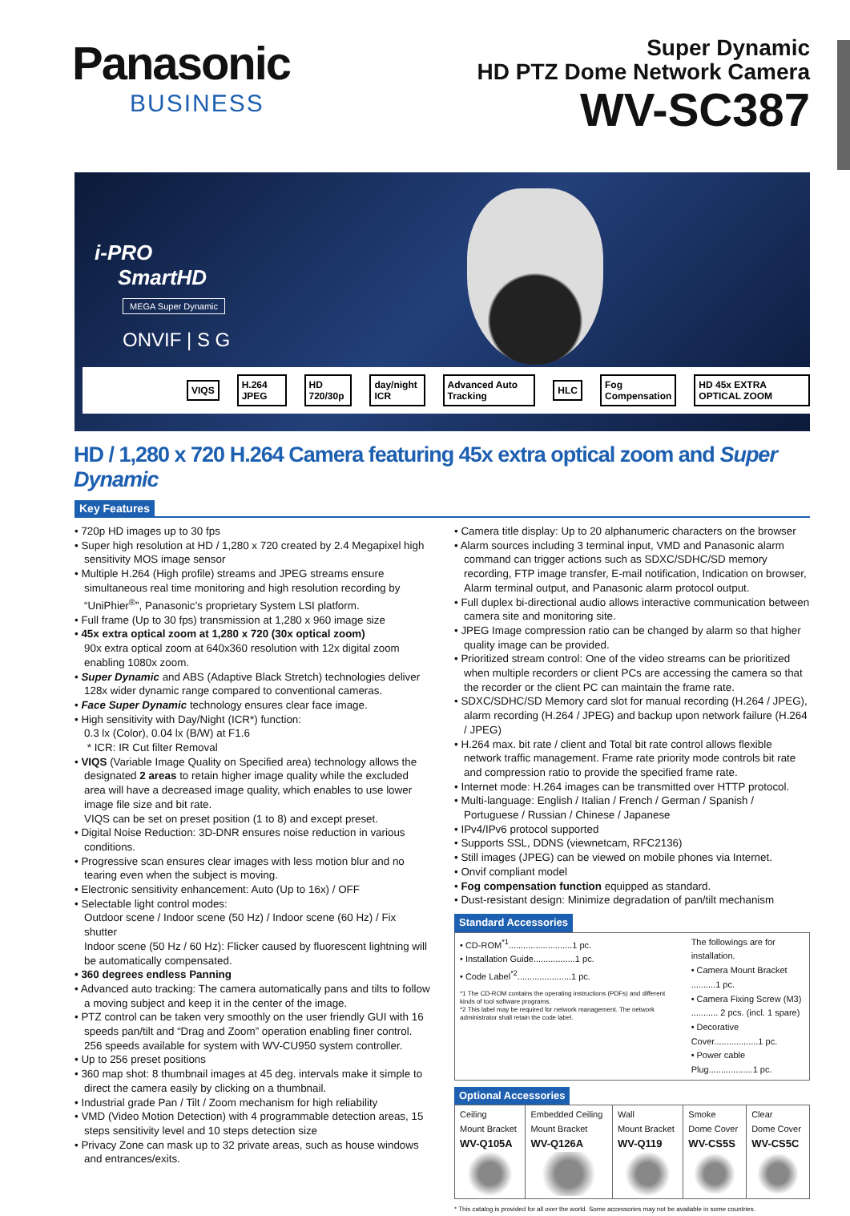Panasonic
BUSINESS
Super Dynamic
HD PTZ Dome Network Camera
WV-SC387
i-PRO
SmartHD
MEGA Super Dynamic
ONVIF | S G
VIQS H.264 JPEG HD 720/30p day/night ICR Advanced Auto Tracking HLC Fog Compensation HD 45x EXTRA OPTICAL ZOOM
HD / 1,280 x 720 H.264 Camera featuring 45x extra optical zoom and Super Dynamic
Key Features
• 720p HD images up to 30 fps
• Super high resolution at HD / 1,280 x 720 created by 2.4 Megapixel high sensitivity MOS image sensor
• Multiple H.264 (High profile) streams and JPEG streams ensure simultaneous real time monitoring and high resolution recording by “UniPhier<sup>®</sup>”, Panasonic’s proprietary System LSI platform.
• Full frame (Up to 30 fps) transmission at 1,280 x 960 image size
• 45x extra optical zoom at 1,280 x 720 (30x optical zoom)
90x extra optical zoom at 640x360 resolution with 12x digital zoom enabling 1080x zoom.
• Super Dynamic and ABS (Adaptive Black Stretch) technologies deliver 128x wider dynamic range compared to conventional cameras.
• Face Super Dynamic technology ensures clear face image.
• High sensitivity with Day/Night (ICR*) function:
0.3 lx (Color), 0.04 lx (B/W) at F1.6
* ICR: IR Cut filter Removal
• VIQS (Variable Image Quality on Specified area) technology allows the designated 2 areas to retain higher image quality while the excluded area will have a decreased image quality, which enables to use lower image file size and bit rate.
VIQS can be set on preset position (1 to 8) and except preset.
• Digital Noise Reduction: 3D-DNR ensures noise reduction in various conditions.
• Progressive scan ensures clear images with less motion blur and no tearing even when the subject is moving.
• Electronic sensitivity enhancement: Auto (Up to 16x) / OFF
• Selectable light control modes:
Outdoor scene / Indoor scene (50 Hz) / Indoor scene (60 Hz) / Fix shutter
Indoor scene (50 Hz / 60 Hz): Flicker caused by fluorescent lightning will be automatically compensated.
• 360 degrees endless Panning
• Advanced auto tracking: The camera automatically pans and tilts to follow a moving subject and keep it in the center of the image.
• PTZ control can be taken very smoothly on the user friendly GUI with 16 speeds pan/tilt and “Drag and Zoom” operation enabling finer control. 256 speeds available for system with WV-CU950 system controller.
• Up to 256 preset positions
• 360 map shot: 8 thumbnail images at 45 deg. intervals make it simple to direct the camera easily by clicking on a thumbnail.
• Industrial grade Pan / Tilt / Zoom mechanism for high reliability
• VMD (Video Motion Detection) with 4 programmable detection areas, 15 steps sensitivity level and 10 steps detection size
• Privacy Zone can mask up to 32 private areas, such as house windows and entrances/exits.
• Camera title display: Up to 20 alphanumeric characters on the browser
• Alarm sources including 3 terminal input, VMD and Panasonic alarm command can trigger actions such as SDXC/SDHC/SD memory recording, FTP image transfer, E-mail notification, Indication on browser, Alarm terminal output, and Panasonic alarm protocol output.
• Full duplex bi-directional audio allows interactive communication between camera site and monitoring site.
• JPEG Image compression ratio can be changed by alarm so that higher quality image can be provided.
• Prioritized stream control: One of the video streams can be prioritized when multiple recorders or client PCs are accessing the camera so that the recorder or the client PC can maintain the frame rate.
• SDXC/SDHC/SD Memory card slot for manual recording (H.264 / JPEG), alarm recording (H.264 / JPEG) and backup upon network failure (H.264 / JPEG)
• H.264 max. bit rate / client and Total bit rate control allows flexible network traffic management. Frame rate priority mode controls bit rate and compression ratio to provide the specified frame rate.
• Internet mode: H.264 images can be transmitted over HTTP protocol.
• Multi-language: English / Italian / French / German / Spanish / Portuguese / Russian / Chinese / Japanese
• IPv4/IPv6 protocol supported
• Supports SSL, DDNS (viewnetcam, RFC2136)
• Still images (JPEG) can be viewed on mobile phones via Internet.
• Onvif compliant model
• Fog compensation function equipped as standard.
• Dust-resistant design: Minimize degradation of pan/tilt mechanism
Standard Accessories
| • CD-ROM<sup>*1</sup>..........................1 pc. • Installation Guide.................1 pc. • Code Label<sup>*2</sup>......................1 pc. *1 The CD-ROM contains the operating instructions (PDFs) and different kinds of tool software programs. *2 This label may be required for network management. The network administrator shall retain the code label. | The followings are for installation. • Camera Mount Bracket ..........1 pc. • Camera Fixing Screw (M3) ........... 2 pcs. (incl. 1 spare) • Decorative Cover..................1 pc. • Power cable Plug..................1 pc. |
Optional Accessories
| Ceiling Mount Bracket WV-Q105A | Embedded Ceiling Mount Bracket WV-Q126A | Wall Mount Bracket WV-Q119 | Smoke Dome Cover WV-CS5S | Clear Dome Cover WV-CS5C |
* This catalog is provided for all over the world. Some accessories may not be available in some countries.